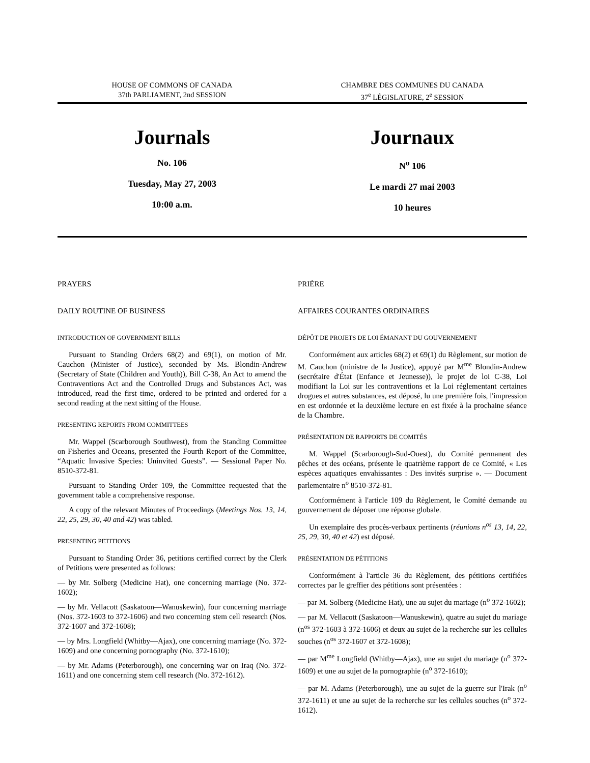HOUSE OF COMMONS OF CANADA
37th PARLIAMENT, 2nd SESSION
CHAMBRE DES COMMUNES DU CANADA
37<sup>e</sup> LÉGISLATURE, 2<sup>e</sup> SESSION
Journals
No. 106
Tuesday, May 27, 2003
10:00 a.m.
Journaux
N<sup>o</sup> 106
Le mardi 27 mai 2003
10 heures
PRAYERS
DAILY ROUTINE OF BUSINESS
INTRODUCTION OF GOVERNMENT BILLS
Pursuant to Standing Orders 68(2) and 69(1), on motion of Mr. Cauchon (Minister of Justice), seconded by Ms. Blondin-Andrew (Secretary of State (Children and Youth)), Bill C-38, An Act to amend the Contraventions Act and the Controlled Drugs and Substances Act, was introduced, read the first time, ordered to be printed and ordered for a second reading at the next sitting of the House.
PRESENTING REPORTS FROM COMMITTEES
Mr. Wappel (Scarborough Southwest), from the Standing Committee on Fisheries and Oceans, presented the Fourth Report of the Committee, “Aquatic Invasive Species: Uninvited Guests”. — Sessional Paper No. 8510-372-81.
Pursuant to Standing Order 109, the Committee requested that the government table a comprehensive response.
A copy of the relevant Minutes of Proceedings (Meetings Nos. 13, 14, 22, 25, 29, 30, 40 and 42) was tabled.
PRESENTING PETITIONS
Pursuant to Standing Order 36, petitions certified correct by the Clerk of Petitions were presented as follows:
— by Mr. Solberg (Medicine Hat), one concerning marriage (No. 372-1602);
— by Mr. Vellacott (Saskatoon—Wanuskewin), four concerning marriage (Nos. 372-1603 to 372-1606) and two concerning stem cell research (Nos. 372-1607 and 372-1608);
— by Mrs. Longfield (Whitby—Ajax), one concerning marriage (No. 372-1609) and one concerning pornography (No. 372-1610);
— by Mr. Adams (Peterborough), one concerning war on Iraq (No. 372-1611) and one concerning stem cell research (No. 372-1612).
PRIÈRE
AFFAIRES COURANTES ORDINAIRES
DÉPÔT DE PROJETS DE LOI ÉMANANT DU GOUVERNEMENT
Conformément aux articles 68(2) et 69(1) du Règlement, sur motion de M. Cauchon (ministre de la Justice), appuyé par M<sup>me</sup> Blondin-Andrew (secrétaire d'État (Enfance et Jeunesse)), le projet de loi C-38, Loi modifiant la Loi sur les contraventions et la Loi réglementant certaines drogues et autres substances, est déposé, lu une première fois, l'impression en est ordonnée et la deuxième lecture en est fixée à la prochaine séance de la Chambre.
PRÉSENTATION DE RAPPORTS DE COMITÉS
M. Wappel (Scarborough-Sud-Ouest), du Comité permanent des pêches et des océans, présente le quatrième rapport de ce Comité, « Les espèces aquatiques envahissantes : Des invités surprise ». — Document parlementaire n<sup>o</sup> 8510-372-81.
Conformément à l'article 109 du Règlement, le Comité demande au gouvernement de déposer une réponse globale.
Un exemplaire des procès-verbaux pertinents (réunions n<sup>os</sup> 13, 14, 22, 25, 29, 30, 40 et 42) est déposé.
PRÉSENTATION DE PÉTITIONS
Conformément à l'article 36 du Règlement, des pétitions certifiées correctes par le greffier des pétitions sont présentées :
— par M. Solberg (Medicine Hat), une au sujet du mariage (n<sup>o</sup> 372-1602);
— par M. Vellacott (Saskatoon—Wanuskewin), quatre au sujet du mariage (n<sup>os</sup> 372-1603 à 372-1606) et deux au sujet de la recherche sur les cellules souches (n<sup>os</sup> 372-1607 et 372-1608);
— par M<sup>me</sup> Longfield (Whitby—Ajax), une au sujet du mariage (n<sup>o</sup> 372-1609) et une au sujet de la pornographie (n<sup>o</sup> 372-1610);
— par M. Adams (Peterborough), une au sujet de la guerre sur l'Irak (n<sup>o</sup> 372-1611) et une au sujet de la recherche sur les cellules souches (n<sup>o</sup> 372-1612).